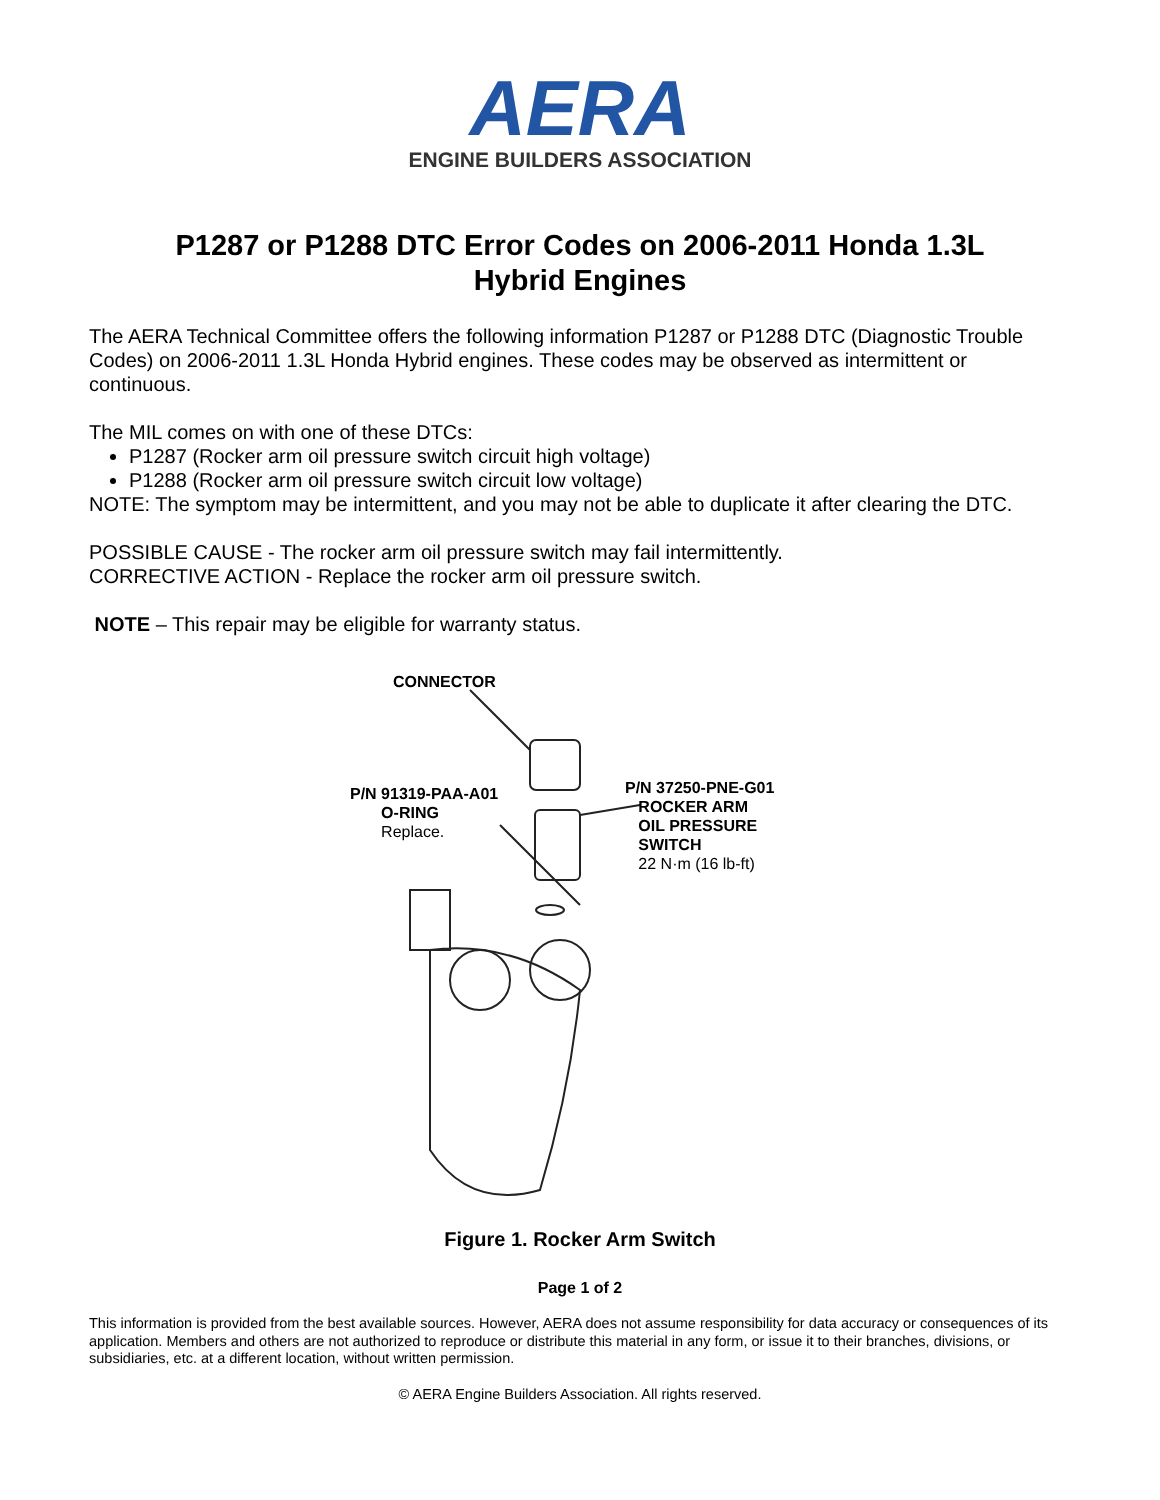AERA
ENGINE BUILDERS ASSOCIATION
P1287 or P1288 DTC Error Codes on 2006-2011 Honda 1.3L
Hybrid Engines
The AERA Technical Committee offers the following information P1287 or P1288 DTC (Diagnostic Trouble Codes) on 2006-2011 1.3L Honda Hybrid engines. These codes may be observed as intermittent or continuous.
The MIL comes on with one of these DTCs:
P1287 (Rocker arm oil pressure switch circuit high voltage)
P1288 (Rocker arm oil pressure switch circuit low voltage)
NOTE: The symptom may be intermittent, and you may not be able to duplicate it after clearing the DTC.
POSSIBLE CAUSE - The rocker arm oil pressure switch may fail intermittently.
CORRECTIVE ACTION - Replace the rocker arm oil pressure switch.
NOTE – This repair may be eligible for warranty status.
CONNECTOR
P/N 91319-PAA-A01
O-RING
Replace.
P/N 37250-PNE-G01
ROCKER ARM
OIL PRESSURE
SWITCH
22 N·m (16 lb-ft)
Figure 1. Rocker Arm Switch
Page 1 of 2
This information is provided from the best available sources. However, AERA does not assume responsibility for data accuracy or consequences of its application. Members and others are not authorized to reproduce or distribute this material in any form, or issue it to their branches, divisions, or subsidiaries, etc. at a different location, without written permission.
© AERA Engine Builders Association. All rights reserved.